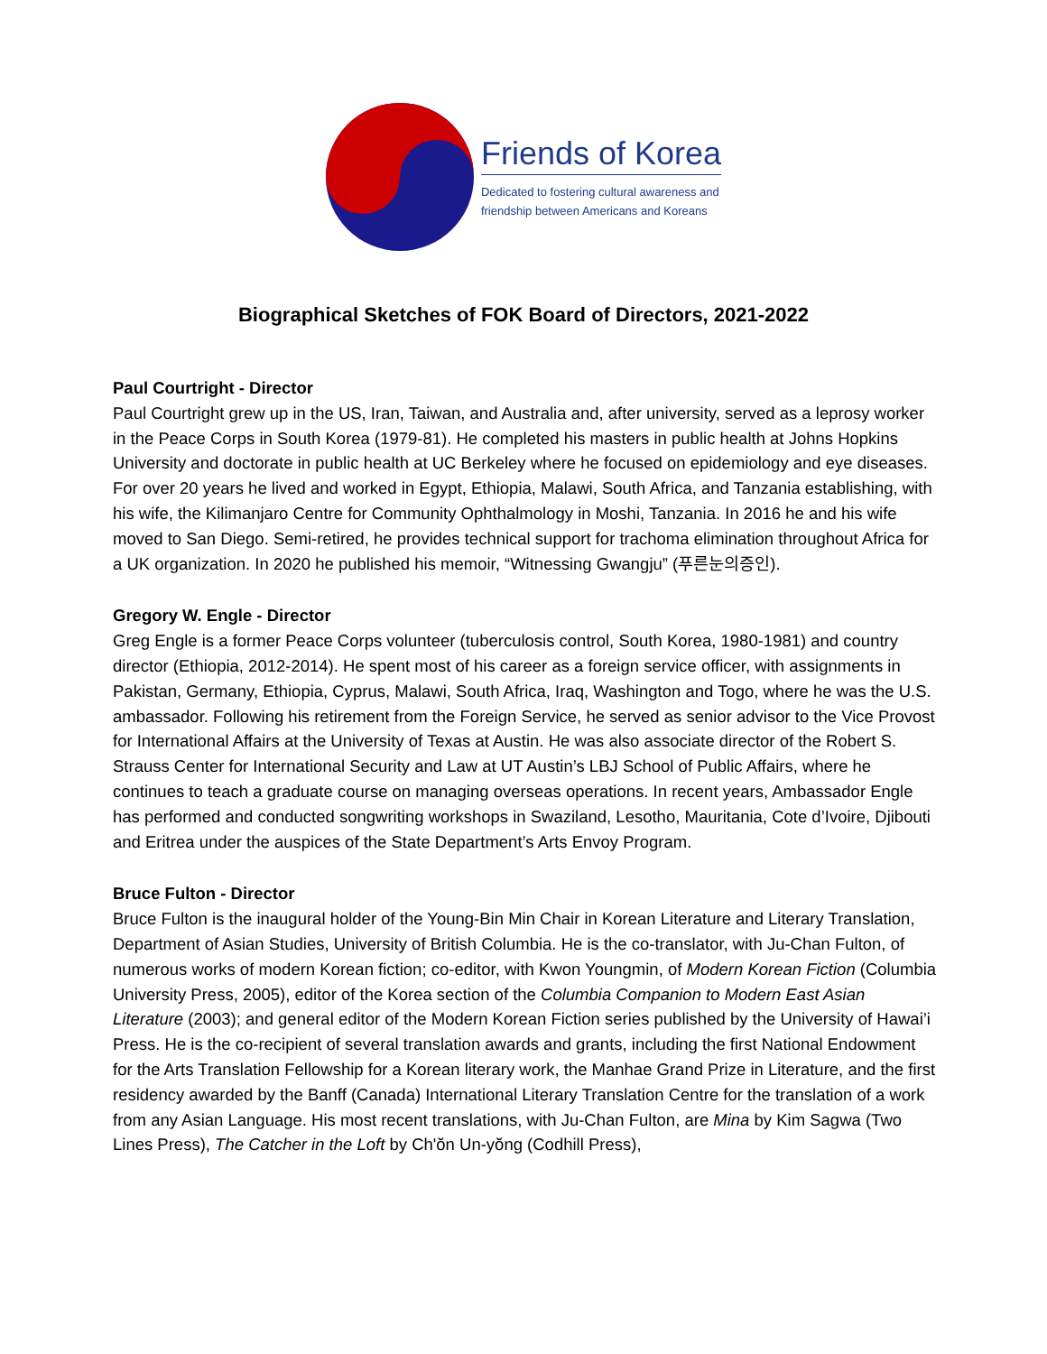Friends of Korea
Dedicated to fostering cultural awareness and
friendship between Americans and Koreans
Biographical Sketches of FOK Board of Directors, 2021-2022
Paul Courtright - Director
Paul Courtright grew up in the US, Iran, Taiwan, and Australia and, after university, served as a leprosy worker in the Peace Corps in South Korea (1979-81). He completed his masters in public health at Johns Hopkins University and doctorate in public health at UC Berkeley where he focused on epidemiology and eye diseases. For over 20 years he lived and worked in Egypt, Ethiopia, Malawi, South Africa, and Tanzania establishing, with his wife, the Kilimanjaro Centre for Community Ophthalmology in Moshi, Tanzania. In 2016 he and his wife moved to San Diego. Semi-retired, he provides technical support for trachoma elimination throughout Africa for a UK organization. In 2020 he published his memoir, “Witnessing Gwangju” (푸른눈의증인).
Gregory W. Engle - Director
Greg Engle is a former Peace Corps volunteer (tuberculosis control, South Korea, 1980-1981) and country director (Ethiopia, 2012-2014). He spent most of his career as a foreign service officer, with assignments in Pakistan, Germany, Ethiopia, Cyprus, Malawi, South Africa, Iraq, Washington and Togo, where he was the U.S. ambassador. Following his retirement from the Foreign Service, he served as senior advisor to the Vice Provost for International Affairs at the University of Texas at Austin. He was also associate director of the Robert S. Strauss Center for International Security and Law at UT Austin’s LBJ School of Public Affairs, where he continues to teach a graduate course on managing overseas operations. In recent years, Ambassador Engle has performed and conducted songwriting workshops in Swaziland, Lesotho, Mauritania, Cote d’Ivoire, Djibouti and Eritrea under the auspices of the State Department’s Arts Envoy Program.
Bruce Fulton - Director
Bruce Fulton is the inaugural holder of the Young-Bin Min Chair in Korean Literature and Literary Translation, Department of Asian Studies, University of British Columbia. He is the co-translator, with Ju-Chan Fulton, of numerous works of modern Korean fiction; co-editor, with Kwon Youngmin, of Modern Korean Fiction (Columbia University Press, 2005), editor of the Korea section of the Columbia Companion to Modern East Asian Literature (2003); and general editor of the Modern Korean Fiction series published by the University of Hawai’i Press. He is the co-recipient of several translation awards and grants, including the first National Endowment for the Arts Translation Fellowship for a Korean literary work, the Manhae Grand Prize in Literature, and the first residency awarded by the Banff (Canada) International Literary Translation Centre for the translation of a work from any Asian Language. His most recent translations, with Ju-Chan Fulton, are Mina by Kim Sagwa (Two Lines Press), The Catcher in the Loft by Ch'ŏn Un-yŏng (Codhill Press),